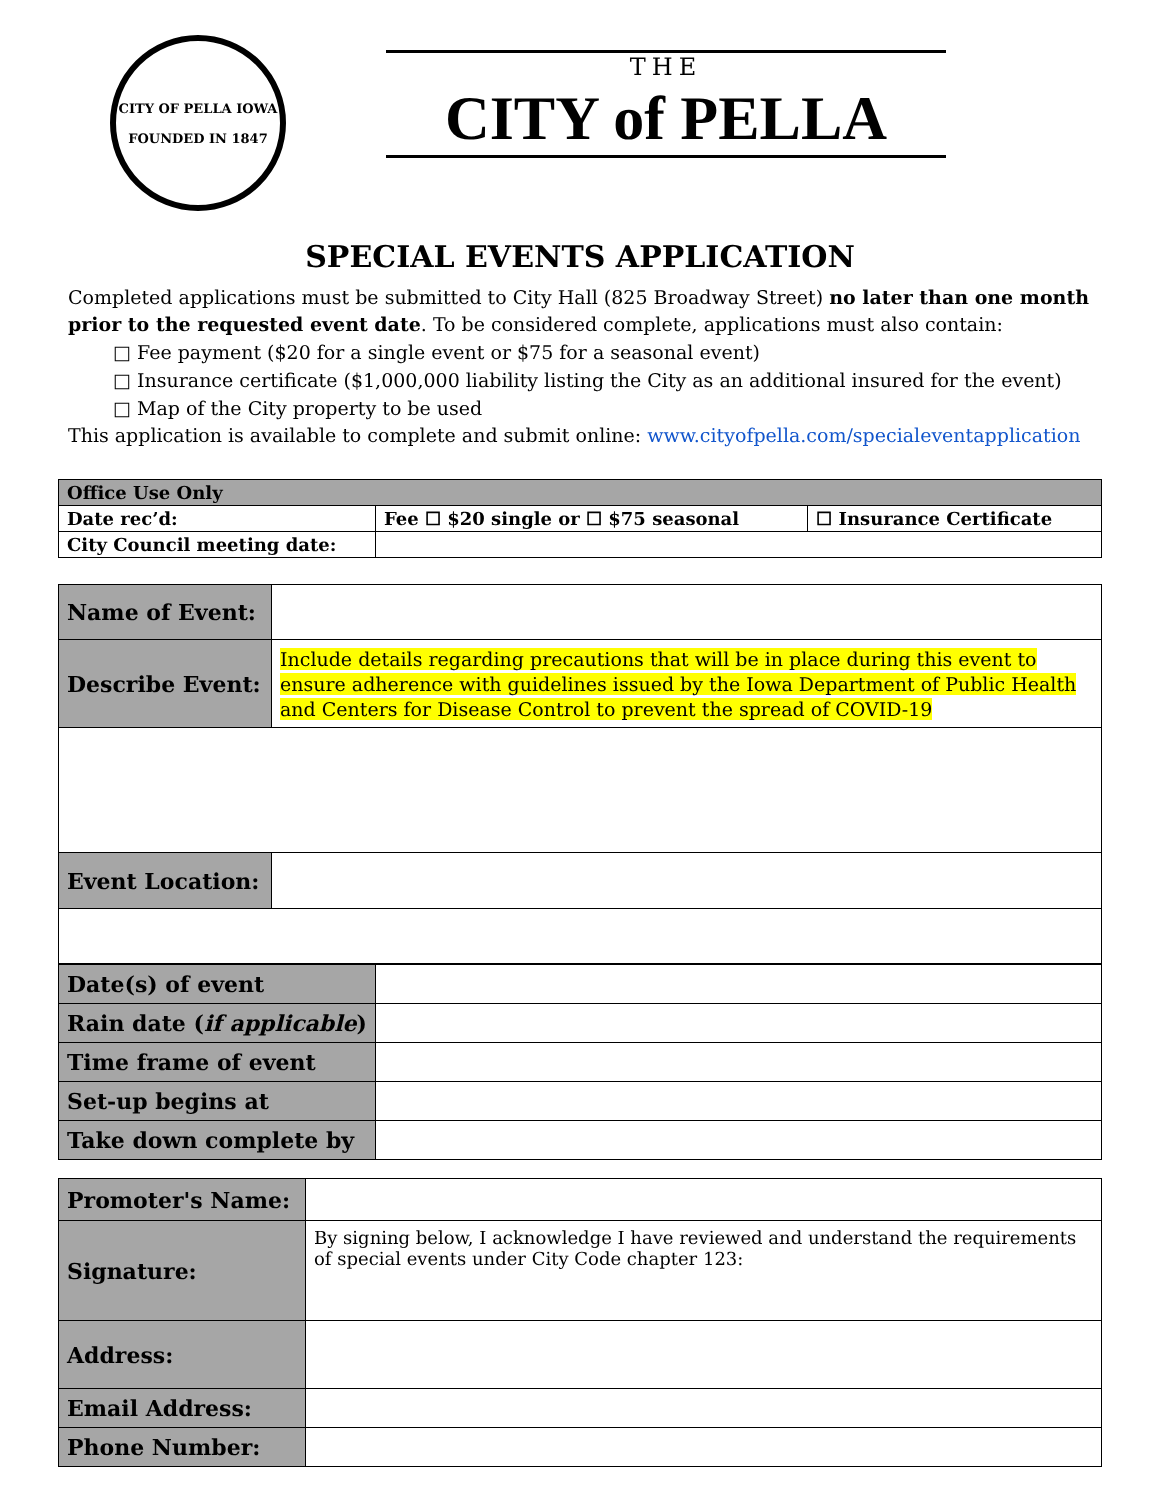CITY OF PELLA IOWA
FOUNDED IN 1847
THE
CITY of PELLA
SPECIAL EVENTS APPLICATION
Completed applications must be submitted to City Hall (825 Broadway Street) no later than one month prior to the requested event date. To be considered complete, applications must also contain:
□ Fee payment ($20 for a single event or $75 for a seasonal event)
□ Insurance certificate ($1,000,000 liability listing the City as an additional insured for the event)
□ Map of the City property to be used
This application is available to complete and submit online: www.cityofpella.com/specialeventapplication
| Office Use Only | | |
| --- | --- | --- |
| Date rec’d: | Fee ☐ $20 single or ☐ $75 seasonal | ☐ Insurance Certificate |
| City Council meeting date: | | |
| Name of Event: | |
| Describe Event: | Include details regarding precautions that will be in place during this event to ensure adherence with guidelines issued by the Iowa Department of Public Health and Centers for Disease Control to prevent the spread of COVID-19 |
| Event Location: | |
| Date(s) of event | |
| Rain date ( if applicable ) | |
| Time frame of event | |
| Set-up begins at | |
| Take down complete by | |
| Promoter's Name: | |
| Signature: | By signing below, I acknowledge I have reviewed and understand the requirements of special events under City Code chapter 123: |
| Address: | |
| Email Address: | |
| Phone Number: | |